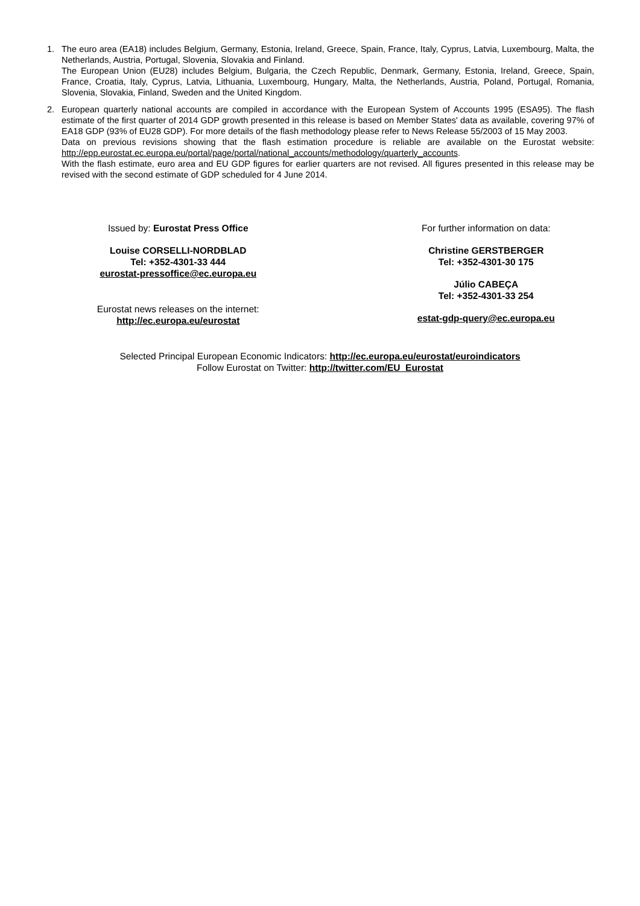1. The euro area (EA18) includes Belgium, Germany, Estonia, Ireland, Greece, Spain, France, Italy, Cyprus, Latvia, Luxembourg, Malta, the Netherlands, Austria, Portugal, Slovenia, Slovakia and Finland.
The European Union (EU28) includes Belgium, Bulgaria, the Czech Republic, Denmark, Germany, Estonia, Ireland, Greece, Spain, France, Croatia, Italy, Cyprus, Latvia, Lithuania, Luxembourg, Hungary, Malta, the Netherlands, Austria, Poland, Portugal, Romania, Slovenia, Slovakia, Finland, Sweden and the United Kingdom.
2. European quarterly national accounts are compiled in accordance with the European System of Accounts 1995 (ESA95). The flash estimate of the first quarter of 2014 GDP growth presented in this release is based on Member States' data as available, covering 97% of EA18 GDP (93% of EU28 GDP). For more details of the flash methodology please refer to News Release 55/2003 of 15 May 2003.
Data on previous revisions showing that the flash estimation procedure is reliable are available on the Eurostat website: http://epp.eurostat.ec.europa.eu/portal/page/portal/national_accounts/methodology/quarterly_accounts.
With the flash estimate, euro area and EU GDP figures for earlier quarters are not revised. All figures presented in this release may be revised with the second estimate of GDP scheduled for 4 June 2014.
Issued by: Eurostat Press Office
Louise CORSELLI-NORDBLAD
Tel: +352-4301-33 444
eurostat-pressoffice@ec.europa.eu
Eurostat news releases on the internet:
http://ec.europa.eu/eurostat
For further information on data:
Christine GERSTBERGER
Tel: +352-4301-30 175
Júlio CABEÇA
Tel: +352-4301-33 254
estat-gdp-query@ec.europa.eu
Selected Principal European Economic Indicators: http://ec.europa.eu/eurostat/euroindicators
Follow Eurostat on Twitter: http://twitter.com/EU_Eurostat